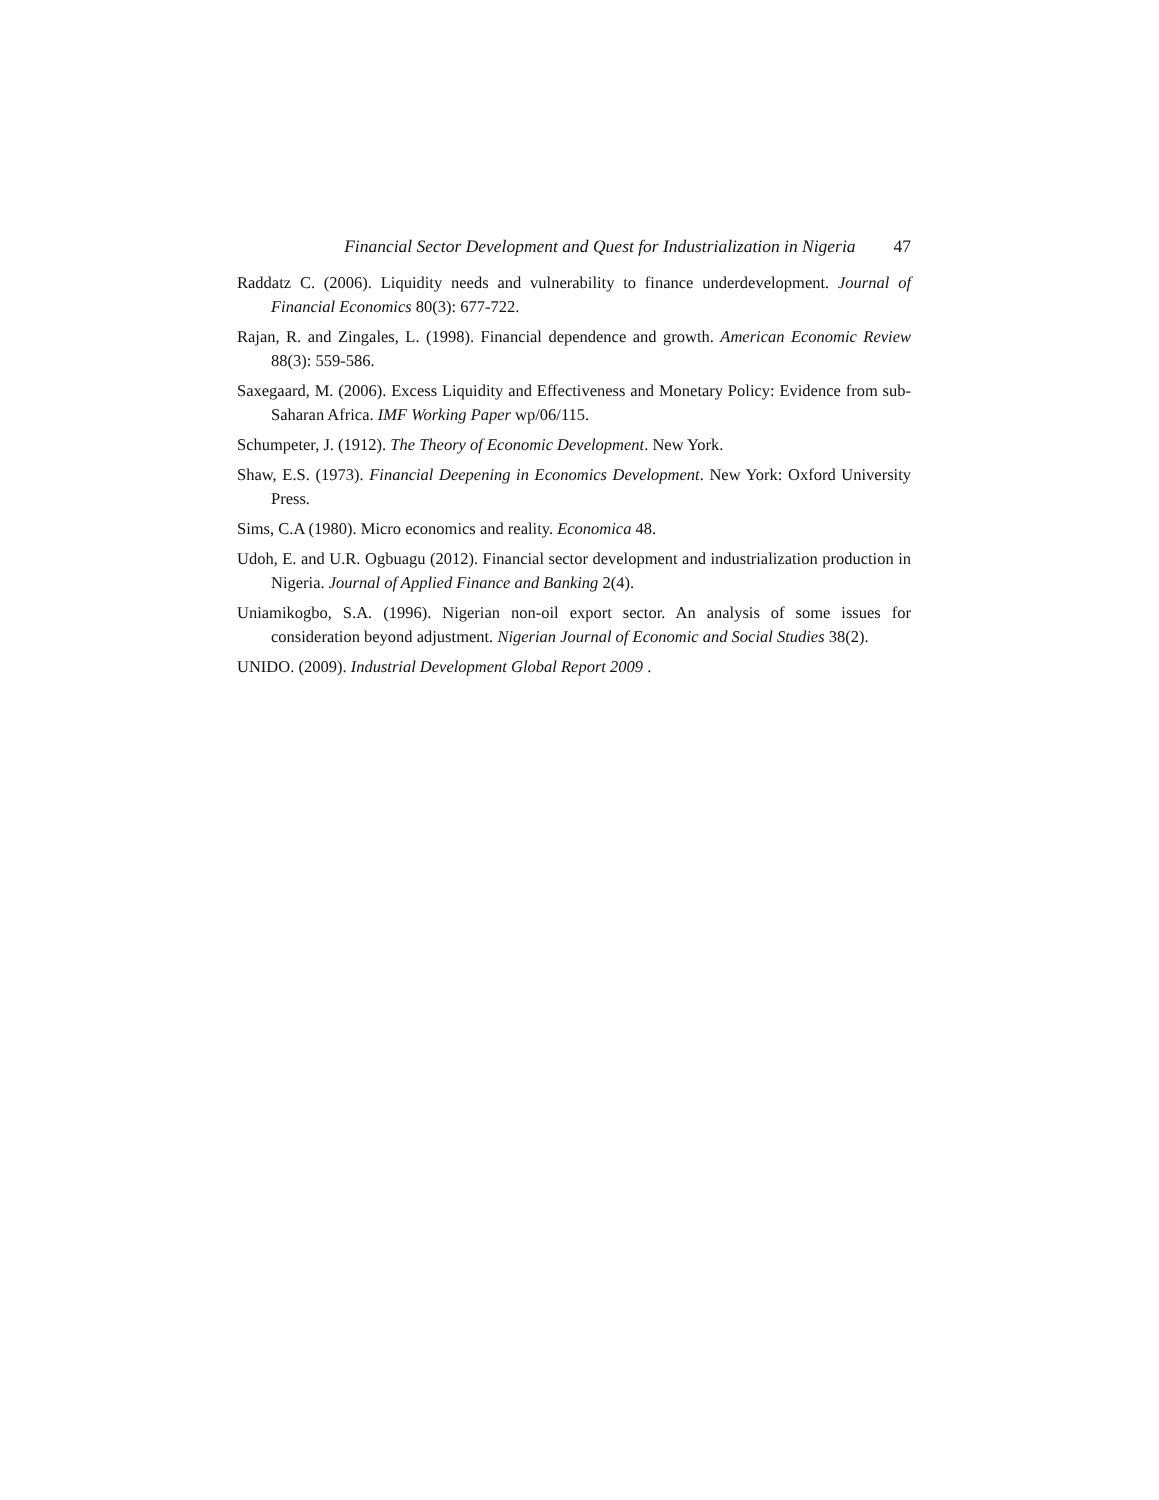Financial Sector Development and Quest for Industrialization in Nigeria 47
Raddatz C. (2006). Liquidity needs and vulnerability to finance underdevelopment. Journal of Financial Economics 80(3): 677-722.
Rajan, R. and Zingales, L. (1998). Financial dependence and growth. American Economic Review 88(3): 559-586.
Saxegaard, M. (2006). Excess Liquidity and Effectiveness and Monetary Policy: Evidence from sub-Saharan Africa. IMF Working Paper wp/06/115.
Schumpeter, J. (1912). The Theory of Economic Development. New York.
Shaw, E.S. (1973). Financial Deepening in Economics Development. New York: Oxford University Press.
Sims, C.A (1980). Micro economics and reality. Economica 48.
Udoh, E. and U.R. Ogbuagu (2012). Financial sector development and industrialization production in Nigeria. Journal of Applied Finance and Banking 2(4).
Uniamikogbo, S.A. (1996). Nigerian non-oil export sector. An analysis of some issues for consideration beyond adjustment. Nigerian Journal of Economic and Social Studies 38(2).
UNIDO. (2009). Industrial Development Global Report 2009 .